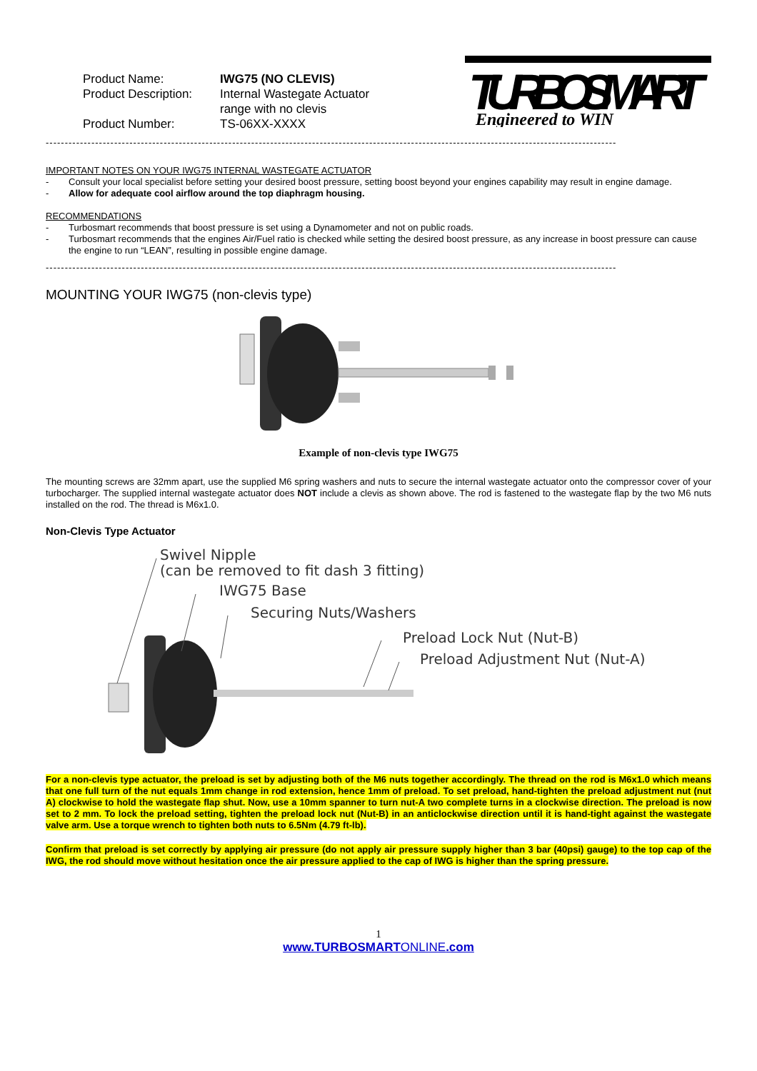Product Name:
IWG75 (NO CLEVIS)
Product Description:
Internal Wastegate Actuator range with no clevis
Product Number:
TS-06XX-XXXX
TURBOSMART
Engineered to WIN
------------------------------------------------------------------------------------------------------------------------------------------------------
IMPORTANT NOTES ON YOUR IWG75 INTERNAL WASTEGATE ACTUATOR
- Consult your local specialist before setting your desired boost pressure, setting boost beyond your engines capability may result in engine damage.
- Allow for adequate cool airflow around the top diaphragm housing.
RECOMMENDATIONS
- Turbosmart recommends that boost pressure is set using a Dynamometer and not on public roads.
- Turbosmart recommends that the engines Air/Fuel ratio is checked while setting the desired boost pressure, as any increase in boost pressure can cause the engine to run “LEAN”, resulting in possible engine damage.
------------------------------------------------------------------------------------------------------------------------------------------------------
MOUNTING YOUR IWG75 (non-clevis type)
Example of non-clevis type IWG75
The mounting screws are 32mm apart, use the supplied M6 spring washers and nuts to secure the internal wastegate actuator onto the compressor cover of your turbocharger. The supplied internal wastegate actuator does NOT include a clevis as shown above. The rod is fastened to the wastegate flap by the two M6 nuts installed on the rod. The thread is M6x1.0.
Non-Clevis Type Actuator
Swivel Nipple
(can be removed to fit dash 3 fitting)
IWG75 Base
Securing Nuts/Washers
Preload Lock Nut (Nut-B)
Preload Adjustment Nut (Nut-A)
For a non-clevis type actuator, the preload is set by adjusting both of the M6 nuts together accordingly. The thread on the rod is M6x1.0 which means that one full turn of the nut equals 1mm change in rod extension, hence 1mm of preload. To set preload, hand-tighten the preload adjustment nut (nut A) clockwise to hold the wastegate flap shut. Now, use a 10mm spanner to turn nut-A two complete turns in a clockwise direction. The preload is now set to 2 mm. To lock the preload setting, tighten the preload lock nut (Nut-B) in an anticlockwise direction until it is hand-tight against the wastegate valve arm. Use a torque wrench to tighten both nuts to 6.5Nm (4.79 ft-lb).
Confirm that preload is set correctly by applying air pressure (do not apply air pressure supply higher than 3 bar (40psi) gauge) to the top cap of the IWG, the rod should move without hesitation once the air pressure applied to the cap of IWG is higher than the spring pressure.
1
www.TURBOSMARTONLINE.com